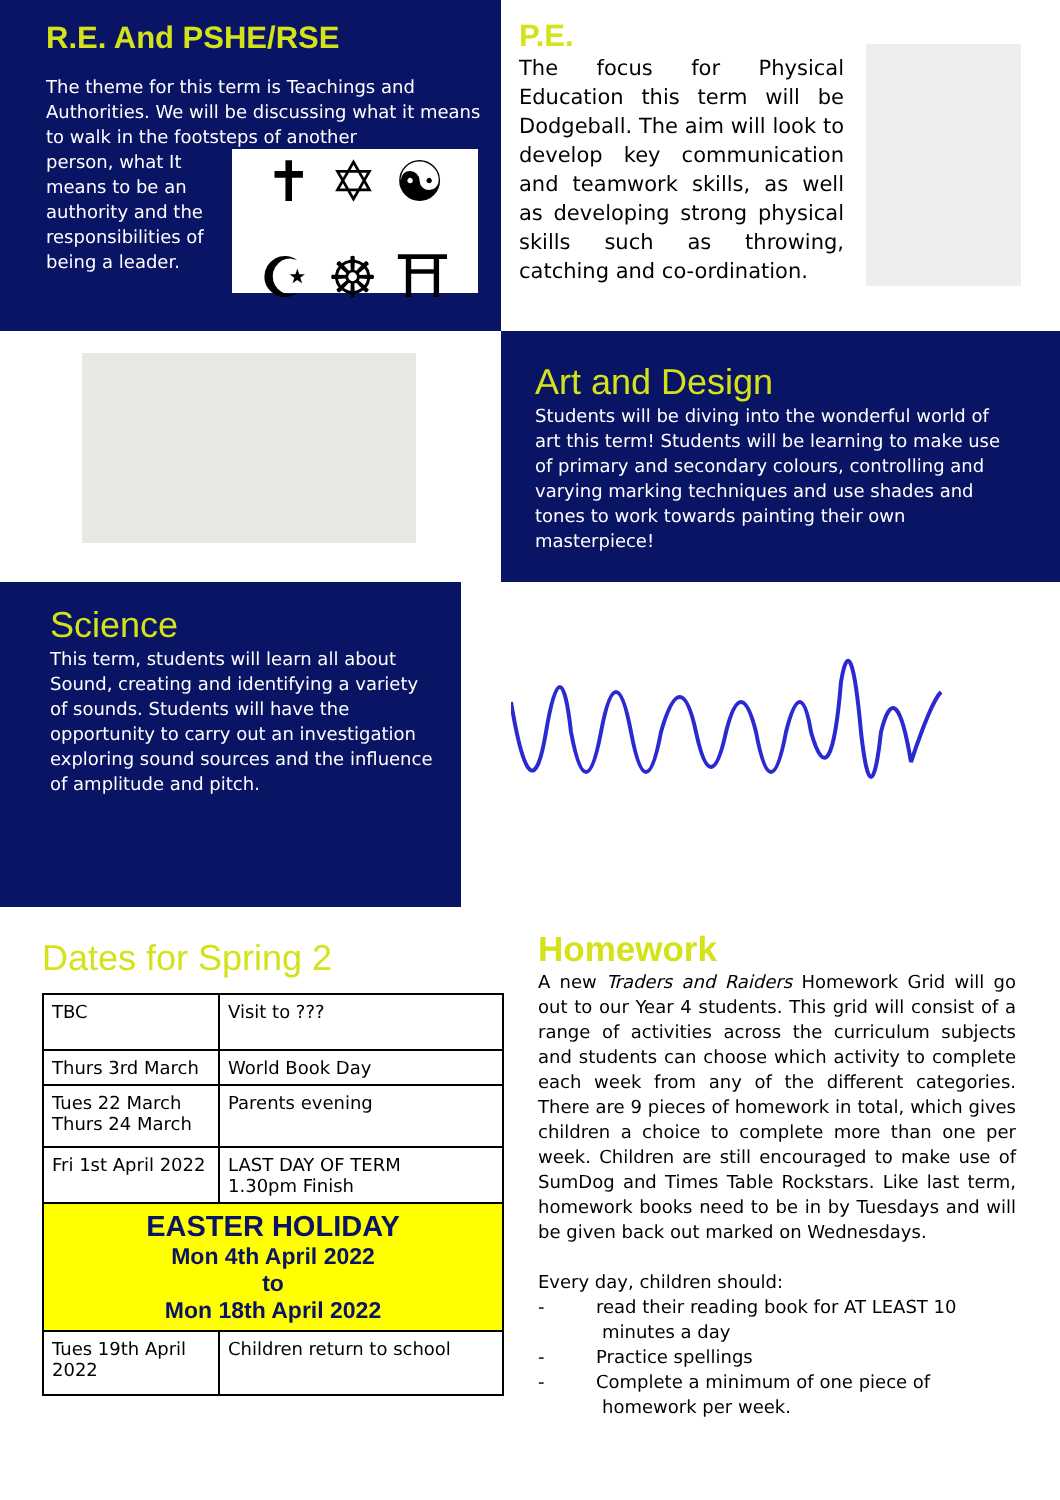R.E. And PSHE/RSE
The theme for this term is Teachings and Authorities. We will be discussing what it means to walk in the footsteps of another
person, what It means to be an authority and the responsibilities of being a leader.
✝ ✡ ☯
☪ ☸ ⛩
P.E.
The focus for Physical Education this term will be Dodgeball. The aim will look to develop key communication and teamwork skills, as well as developing strong physical skills such as throwing, catching and co-ordination.
Art and Design
Students will be diving into the wonderful world of art this term! Students will be learning to make use of primary and secondary colours, controlling and varying marking techniques and use shades and tones to work towards painting their own masterpiece!
Science
This term, students will learn all about Sound, creating and identifying a variety of sounds. Students will have the opportunity to carry out an investigation exploring sound sources and the influence of amplitude and pitch.
Dates for Spring 2
| TBC | Visit to ??? |
| Thurs 3rd March | World Book Day |
| Tues 22 March Thurs 24 March | Parents evening |
| Fri 1st April 2022 | LAST DAY OF TERM 1.30pm Finish |
| EASTER HOLIDAY Mon 4th April 2022 to Mon 18th April 2022 | |
| Tues 19th April 2022 | Children return to school |
Homework
A new Traders and Raiders Homework Grid will go out to our Year 4 students. This grid will consist of a range of activities across the curriculum subjects and students can choose which activity to complete each week from any of the different categories. There are 9 pieces of homework in total, which gives children a choice to complete more than one per week. Children are still encouraged to make use of SumDog and Times Table Rockstars. Like last term, homework books need to be in by Tuesdays and will be given back out marked on Wednesdays.
Every day, children should:
- read their reading book for AT LEAST 10 minutes a day
- Practice spellings
- Complete a minimum of one piece of homework per week.